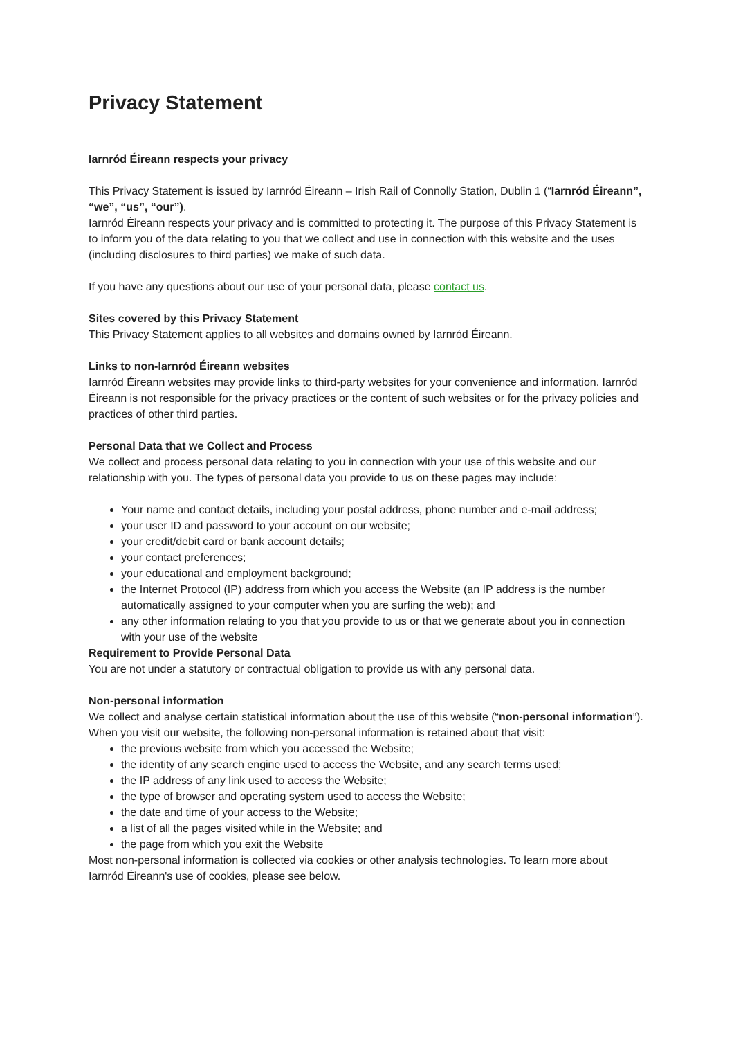Privacy Statement
Iarnród Éireann respects your privacy
This Privacy Statement is issued by Iarnród Éireann – Irish Rail of Connolly Station, Dublin 1 (“Iarnród Éireann”, “we”, “us”, “our”).
Iarnród Éireann respects your privacy and is committed to protecting it. The purpose of this Privacy Statement is to inform you of the data relating to you that we collect and use in connection with this website and the uses (including disclosures to third parties) we make of such data.
If you have any questions about our use of your personal data, please contact us.
Sites covered by this Privacy Statement
This Privacy Statement applies to all websites and domains owned by Iarnród Éireann.
Links to non-Iarnród Éireann websites
Iarnród Éireann websites may provide links to third-party websites for your convenience and information. Iarnród Éireann is not responsible for the privacy practices or the content of such websites or for the privacy policies and practices of other third parties.
Personal Data that we Collect and Process
We collect and process personal data relating to you in connection with your use of this website and our relationship with you. The types of personal data you provide to us on these pages may include:
Your name and contact details, including your postal address, phone number and e-mail address;
your user ID and password to your account on our website;
your credit/debit card or bank account details;
your contact preferences;
your educational and employment background;
the Internet Protocol (IP) address from which you access the Website (an IP address is the number automatically assigned to your computer when you are surfing the web); and
any other information relating to you that you provide to us or that we generate about you in connection with your use of the website
Requirement to Provide Personal Data
You are not under a statutory or contractual obligation to provide us with any personal data.
Non-personal information
We collect and analyse certain statistical information about the use of this website (“non-personal information”). When you visit our website, the following non-personal information is retained about that visit:
the previous website from which you accessed the Website;
the identity of any search engine used to access the Website, and any search terms used;
the IP address of any link used to access the Website;
the type of browser and operating system used to access the Website;
the date and time of your access to the Website;
a list of all the pages visited while in the Website; and
the page from which you exit the Website
Most non-personal information is collected via cookies or other analysis technologies. To learn more about Iarnród Éireann's use of cookies, please see below.